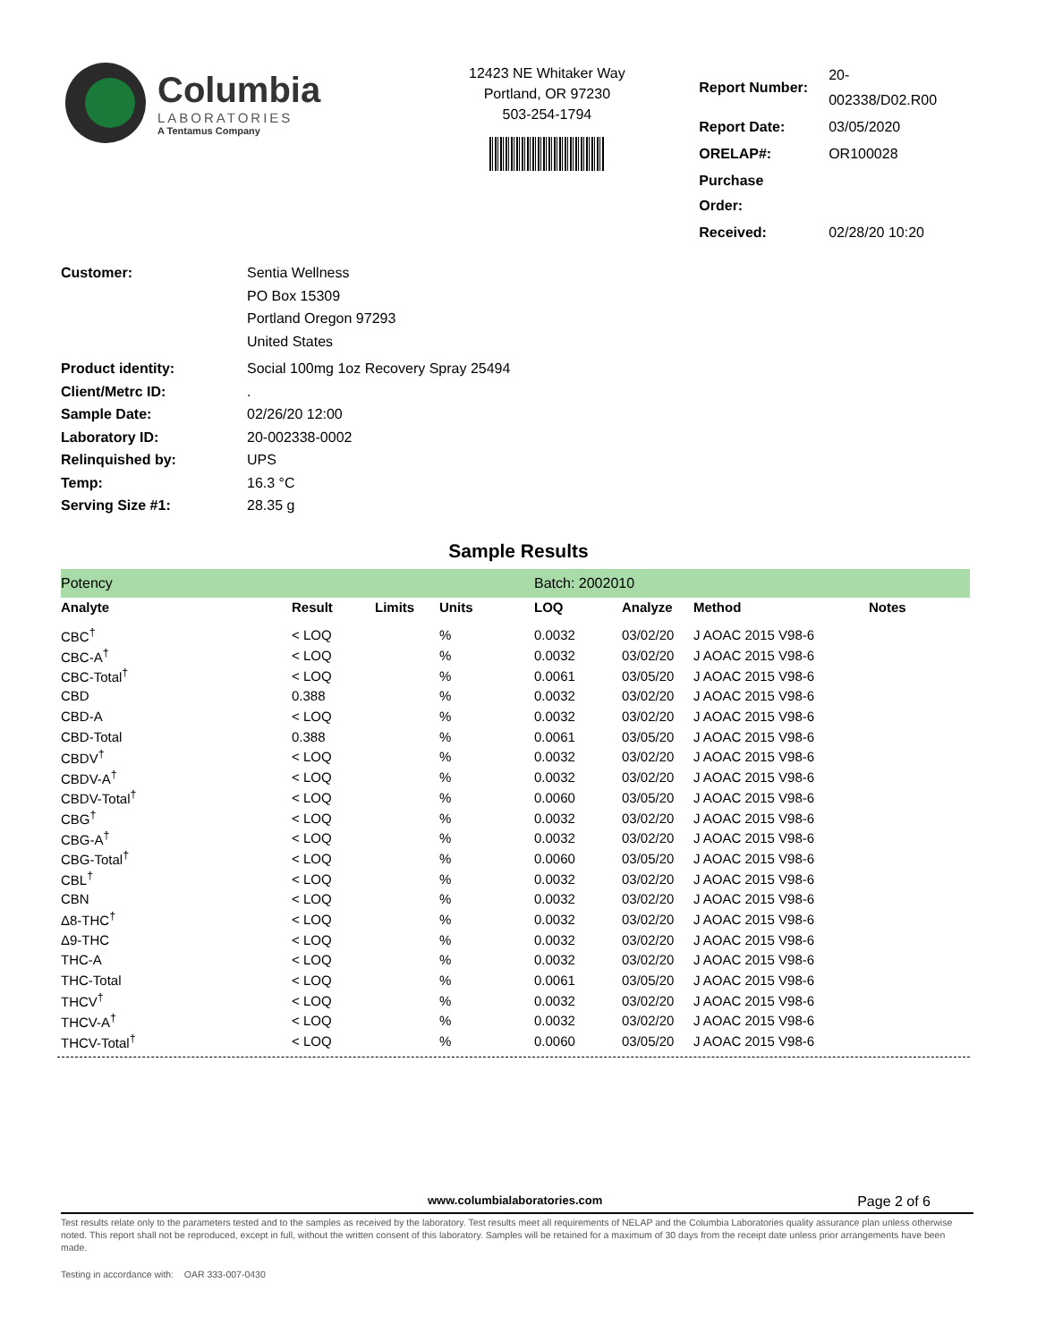Columbia
LABORATORIES
A Tentamus Company
12423 NE Whitaker Way
Portland, OR 97230
503-254-1794
| Report Number: | 20-002338/D02.R00 |
| Report Date: | 03/05/2020 |
| ORELAP#: | OR100028 |
| Purchase Order: | |
| Received: | 02/28/20 10:20 |
| Customer: | Sentia Wellness PO Box 15309 Portland Oregon 97293 United States |
| Product identity: | Social 100mg 1oz Recovery Spray 25494 |
| Client/Metrc ID: | . |
| Sample Date: | 02/26/20 12:00 |
| Laboratory ID: | 20-002338-0002 |
| Relinquished by: | UPS |
| Temp: | 16.3 °C |
| Serving Size #1: | 28.35 g |
Sample Results
| Potency | | | | Batch: 2002010 | | | |
| Analyte | Result | Limits | Units | LOQ | Analyze | Method | Notes |
| CBC<sup>†</sup> | < LOQ | | % | 0.0032 | 03/02/20 | J AOAC 2015 V98-6 | |
| CBC-A<sup>†</sup> | < LOQ | | % | 0.0032 | 03/02/20 | J AOAC 2015 V98-6 | |
| CBC-Total<sup>†</sup> | < LOQ | | % | 0.0061 | 03/05/20 | J AOAC 2015 V98-6 | |
| CBD | 0.388 | | % | 0.0032 | 03/02/20 | J AOAC 2015 V98-6 | |
| CBD-A | < LOQ | | % | 0.0032 | 03/02/20 | J AOAC 2015 V98-6 | |
| CBD-Total | 0.388 | | % | 0.0061 | 03/05/20 | J AOAC 2015 V98-6 | |
| CBDV<sup>†</sup> | < LOQ | | % | 0.0032 | 03/02/20 | J AOAC 2015 V98-6 | |
| CBDV-A<sup>†</sup> | < LOQ | | % | 0.0032 | 03/02/20 | J AOAC 2015 V98-6 | |
| CBDV-Total<sup>†</sup> | < LOQ | | % | 0.0060 | 03/05/20 | J AOAC 2015 V98-6 | |
| CBG<sup>†</sup> | < LOQ | | % | 0.0032 | 03/02/20 | J AOAC 2015 V98-6 | |
| CBG-A<sup>†</sup> | < LOQ | | % | 0.0032 | 03/02/20 | J AOAC 2015 V98-6 | |
| CBG-Total<sup>†</sup> | < LOQ | | % | 0.0060 | 03/05/20 | J AOAC 2015 V98-6 | |
| CBL<sup>†</sup> | < LOQ | | % | 0.0032 | 03/02/20 | J AOAC 2015 V98-6 | |
| CBN | < LOQ | | % | 0.0032 | 03/02/20 | J AOAC 2015 V98-6 | |
| Δ8-THC<sup>†</sup> | < LOQ | | % | 0.0032 | 03/02/20 | J AOAC 2015 V98-6 | |
| Δ9-THC | < LOQ | | % | 0.0032 | 03/02/20 | J AOAC 2015 V98-6 | |
| THC-A | < LOQ | | % | 0.0032 | 03/02/20 | J AOAC 2015 V98-6 | |
| THC-Total | < LOQ | | % | 0.0061 | 03/05/20 | J AOAC 2015 V98-6 | |
| THCV<sup>†</sup> | < LOQ | | % | 0.0032 | 03/02/20 | J AOAC 2015 V98-6 | |
| THCV-A<sup>†</sup> | < LOQ | | % | 0.0032 | 03/02/20 | J AOAC 2015 V98-6 | |
| THCV-Total<sup>†</sup> | < LOQ | | % | 0.0060 | 03/05/20 | J AOAC 2015 V98-6 | |
www.columbialaboratories.com Page 2 of 6
Test results relate only to the parameters tested and to the samples as received by the laboratory. Test results meet all requirements of NELAP and the Columbia Laboratories quality assurance plan unless otherwise noted. This report shall not be reproduced, except in full, without the written consent of this laboratory. Samples will be retained for a maximum of 30 days from the receipt date unless prior arrangements have been made.
Testing in accordance with: OAR 333-007-0430